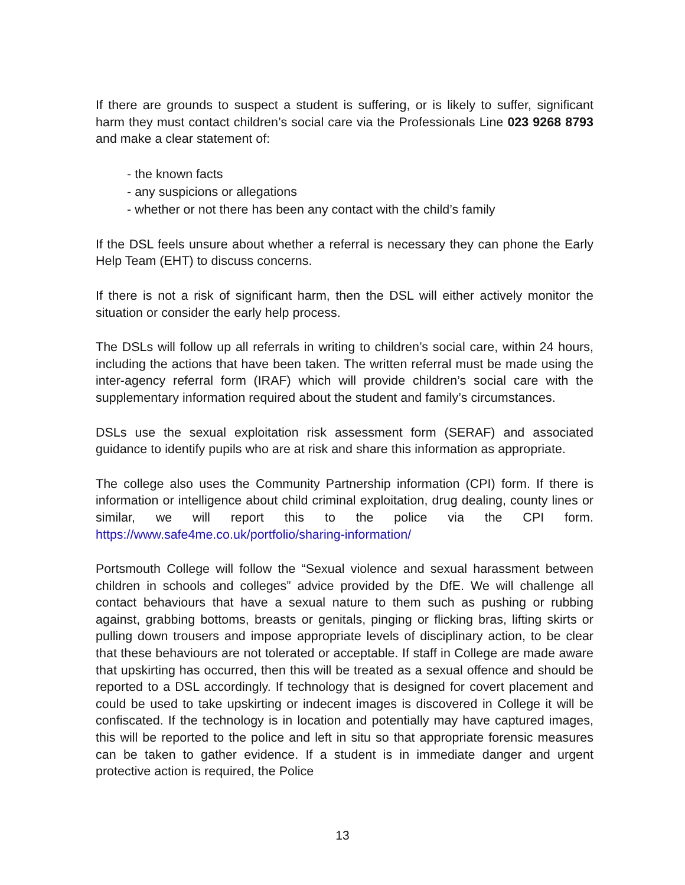If there are grounds to suspect a student is suffering, or is likely to suffer, significant harm they must contact children’s social care via the Professionals Line 023 9268 8793 and make a clear statement of:
- the known facts
- any suspicions or allegations
- whether or not there has been any contact with the child’s family
If the DSL feels unsure about whether a referral is necessary they can phone the Early Help Team (EHT) to discuss concerns.
If there is not a risk of significant harm, then the DSL will either actively monitor the situation or consider the early help process.
The DSLs will follow up all referrals in writing to children’s social care, within 24 hours, including the actions that have been taken. The written referral must be made using the inter-agency referral form (IRAF) which will provide children’s social care with the supplementary information required about the student and family’s circumstances.
DSLs use the sexual exploitation risk assessment form (SERAF) and associated guidance to identify pupils who are at risk and share this information as appropriate.
The college also uses the Community Partnership information (CPI) form. If there is information or intelligence about child criminal exploitation, drug dealing, county lines or similar, we will report this to the police via the CPI form. https://www.safe4me.co.uk/portfolio/sharing-information/
Portsmouth College will follow the “Sexual violence and sexual harassment between children in schools and colleges” advice provided by the DfE. We will challenge all contact behaviours that have a sexual nature to them such as pushing or rubbing against, grabbing bottoms, breasts or genitals, pinging or flicking bras, lifting skirts or pulling down trousers and impose appropriate levels of disciplinary action, to be clear that these behaviours are not tolerated or acceptable. If staff in College are made aware that upskirting has occurred, then this will be treated as a sexual offence and should be reported to a DSL accordingly. If technology that is designed for covert placement and could be used to take upskirting or indecent images is discovered in College it will be confiscated. If the technology is in location and potentially may have captured images, this will be reported to the police and left in situ so that appropriate forensic measures can be taken to gather evidence. If a student is in immediate danger and urgent protective action is required, the Police
13